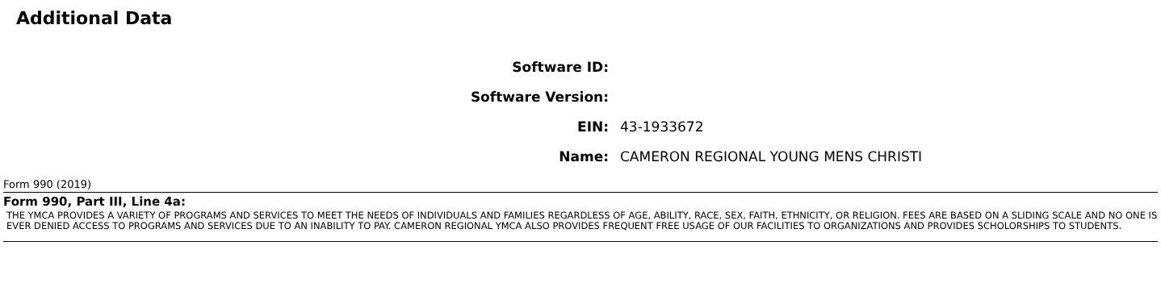Additional Data
Software ID:
Software Version:
EIN: 43-1933672
Name: CAMERON REGIONAL YOUNG MENS CHRISTI
Form 990 (2019)
Form 990, Part III, Line 4a:
THE YMCA PROVIDES A VARIETY OF PROGRAMS AND SERVICES TO MEET THE NEEDS OF INDIVIDUALS AND FAMILIES REGARDLESS OF AGE, ABILITY, RACE, SEX, FAITH, ETHNICITY, OR RELIGION. FEES ARE BASED ON A SLIDING SCALE AND NO ONE IS EVER DENIED ACCESS TO PROGRAMS AND SERVICES DUE TO AN INABILITY TO PAY. CAMERON REGIONAL YMCA ALSO PROVIDES FREQUENT FREE USAGE OF OUR FACILITIES TO ORGANIZATIONS AND PROVIDES SCHOLORSHIPS TO STUDENTS.